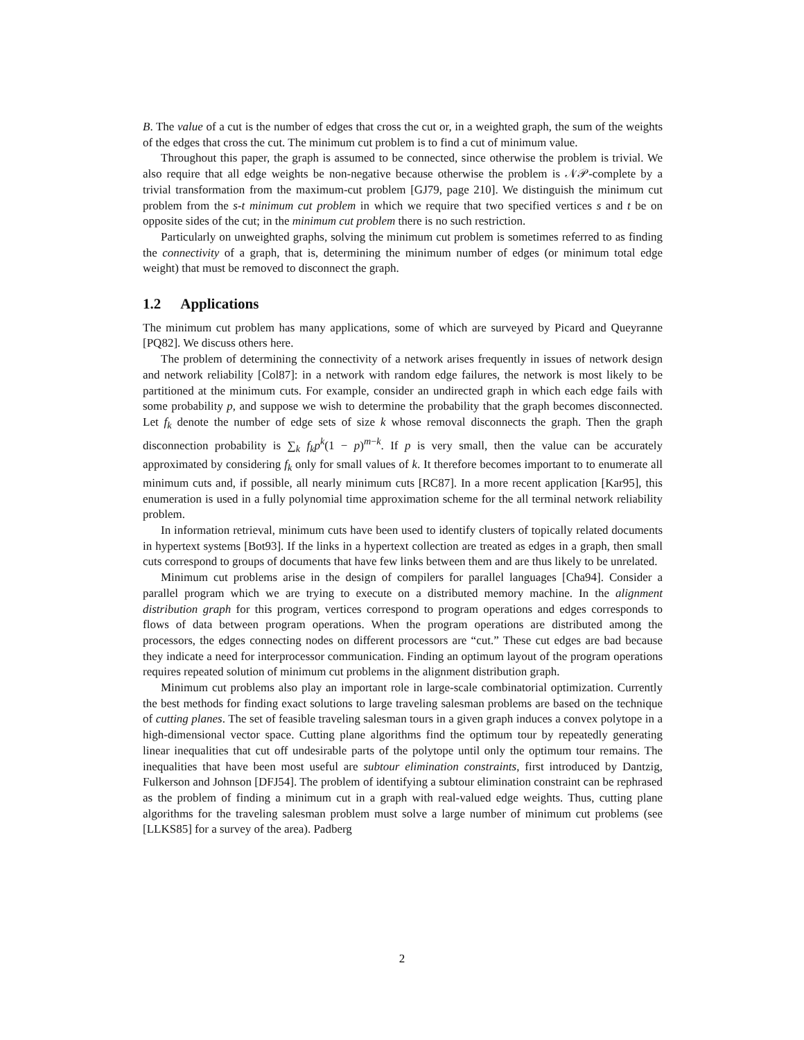B. The value of a cut is the number of edges that cross the cut or, in a weighted graph, the sum of the weights of the edges that cross the cut. The minimum cut problem is to find a cut of minimum value.
Throughout this paper, the graph is assumed to be connected, since otherwise the problem is trivial. We also require that all edge weights be non-negative because otherwise the problem is 𝒩𝒫-complete by a trivial transformation from the maximum-cut problem [GJ79, page 210]. We distinguish the minimum cut problem from the s-t minimum cut problem in which we require that two specified vertices s and t be on opposite sides of the cut; in the minimum cut problem there is no such restriction.
Particularly on unweighted graphs, solving the minimum cut problem is sometimes referred to as finding the connectivity of a graph, that is, determining the minimum number of edges (or minimum total edge weight) that must be removed to disconnect the graph.
1.2 Applications
The minimum cut problem has many applications, some of which are surveyed by Picard and Queyranne [PQ82]. We discuss others here.
The problem of determining the connectivity of a network arises frequently in issues of network design and network reliability [Col87]: in a network with random edge failures, the network is most likely to be partitioned at the minimum cuts. For example, consider an undirected graph in which each edge fails with some probability p, and suppose we wish to determine the probability that the graph becomes disconnected. Let f<sub>k</sub> denote the number of edge sets of size k whose removal disconnects the graph. Then the graph disconnection probability is ∑<sub>k</sub> f<sub>k</sub>p<sup>k</sup>(1 − p)<sup>m−k</sup>. If p is very small, then the value can be accurately approximated by considering f<sub>k</sub> only for small values of k. It therefore becomes important to to enumerate all minimum cuts and, if possible, all nearly minimum cuts [RC87]. In a more recent application [Kar95], this enumeration is used in a fully polynomial time approximation scheme for the all terminal network reliability problem.
In information retrieval, minimum cuts have been used to identify clusters of topically related documents in hypertext systems [Bot93]. If the links in a hypertext collection are treated as edges in a graph, then small cuts correspond to groups of documents that have few links between them and are thus likely to be unrelated.
Minimum cut problems arise in the design of compilers for parallel languages [Cha94]. Consider a parallel program which we are trying to execute on a distributed memory machine. In the alignment distribution graph for this program, vertices correspond to program operations and edges corresponds to flows of data between program operations. When the program operations are distributed among the processors, the edges connecting nodes on different processors are “cut.” These cut edges are bad because they indicate a need for interprocessor communication. Finding an optimum layout of the program operations requires repeated solution of minimum cut problems in the alignment distribution graph.
Minimum cut problems also play an important role in large-scale combinatorial optimization. Currently the best methods for finding exact solutions to large traveling salesman problems are based on the technique of cutting planes. The set of feasible traveling salesman tours in a given graph induces a convex polytope in a high-dimensional vector space. Cutting plane algorithms find the optimum tour by repeatedly generating linear inequalities that cut off undesirable parts of the polytope until only the optimum tour remains. The inequalities that have been most useful are subtour elimination constraints, first introduced by Dantzig, Fulkerson and Johnson [DFJ54]. The problem of identifying a subtour elimination constraint can be rephrased as the problem of finding a minimum cut in a graph with real-valued edge weights. Thus, cutting plane algorithms for the traveling salesman problem must solve a large number of minimum cut problems (see [LLKS85] for a survey of the area). Padberg
2